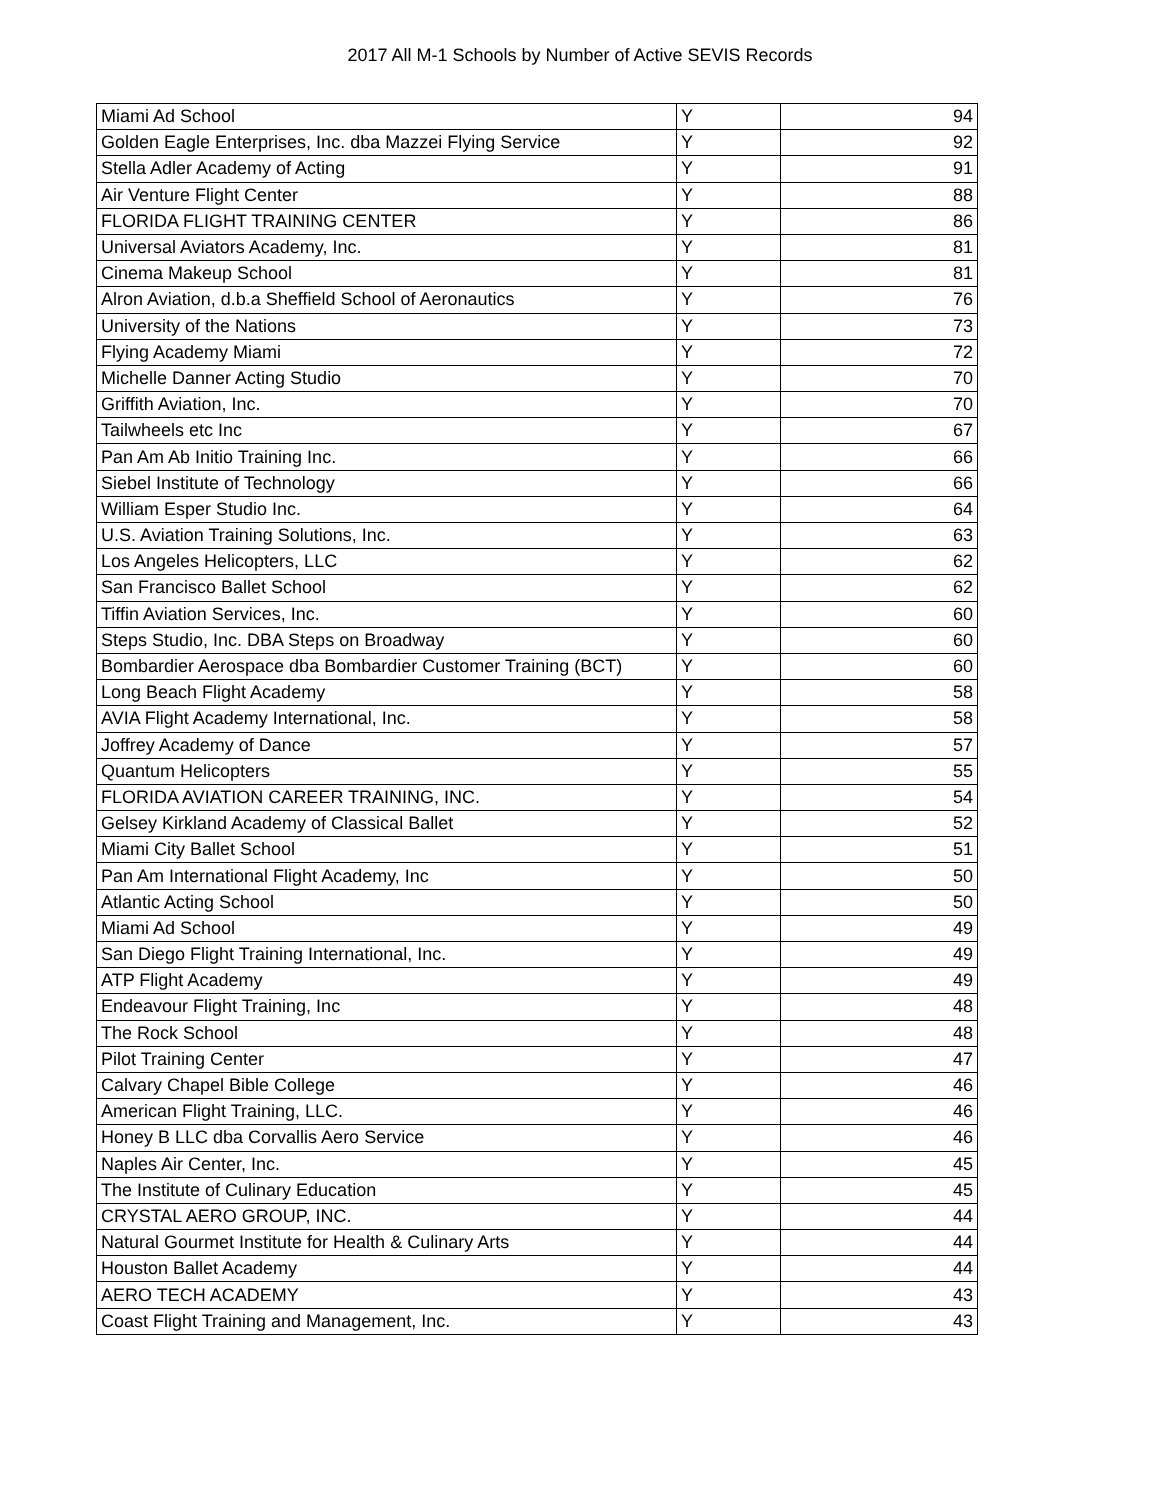2017 All M-1 Schools by Number of Active SEVIS Records
| Miami Ad School | Y | 94 |
| Golden Eagle Enterprises, Inc. dba Mazzei Flying Service | Y | 92 |
| Stella Adler Academy of Acting | Y | 91 |
| Air Venture Flight Center | Y | 88 |
| FLORIDA FLIGHT TRAINING CENTER | Y | 86 |
| Universal Aviators Academy, Inc. | Y | 81 |
| Cinema Makeup School | Y | 81 |
| Alron Aviation, d.b.a Sheffield School of Aeronautics | Y | 76 |
| University of the Nations | Y | 73 |
| Flying Academy Miami | Y | 72 |
| Michelle Danner Acting Studio | Y | 70 |
| Griffith Aviation, Inc. | Y | 70 |
| Tailwheels etc Inc | Y | 67 |
| Pan Am Ab Initio Training Inc. | Y | 66 |
| Siebel Institute of Technology | Y | 66 |
| William Esper Studio Inc. | Y | 64 |
| U.S. Aviation Training Solutions, Inc. | Y | 63 |
| Los Angeles Helicopters, LLC | Y | 62 |
| San Francisco Ballet School | Y | 62 |
| Tiffin Aviation Services, Inc. | Y | 60 |
| Steps Studio, Inc. DBA Steps on Broadway | Y | 60 |
| Bombardier Aerospace dba Bombardier Customer Training (BCT) | Y | 60 |
| Long Beach Flight Academy | Y | 58 |
| AVIA Flight Academy International, Inc. | Y | 58 |
| Joffrey Academy of Dance | Y | 57 |
| Quantum Helicopters | Y | 55 |
| FLORIDA AVIATION CAREER TRAINING, INC. | Y | 54 |
| Gelsey Kirkland Academy of Classical Ballet | Y | 52 |
| Miami City Ballet School | Y | 51 |
| Pan Am International Flight Academy, Inc | Y | 50 |
| Atlantic Acting School | Y | 50 |
| Miami Ad School | Y | 49 |
| San Diego Flight Training International, Inc. | Y | 49 |
| ATP Flight Academy | Y | 49 |
| Endeavour Flight Training, Inc | Y | 48 |
| The Rock School | Y | 48 |
| Pilot Training Center | Y | 47 |
| Calvary Chapel Bible College | Y | 46 |
| American Flight Training, LLC. | Y | 46 |
| Honey B LLC dba Corvallis Aero Service | Y | 46 |
| Naples Air Center, Inc. | Y | 45 |
| The Institute of Culinary Education | Y | 45 |
| CRYSTAL AERO GROUP, INC. | Y | 44 |
| Natural Gourmet Institute for Health & Culinary Arts | Y | 44 |
| Houston Ballet Academy | Y | 44 |
| AERO TECH ACADEMY | Y | 43 |
| Coast Flight Training and Management, Inc. | Y | 43 |